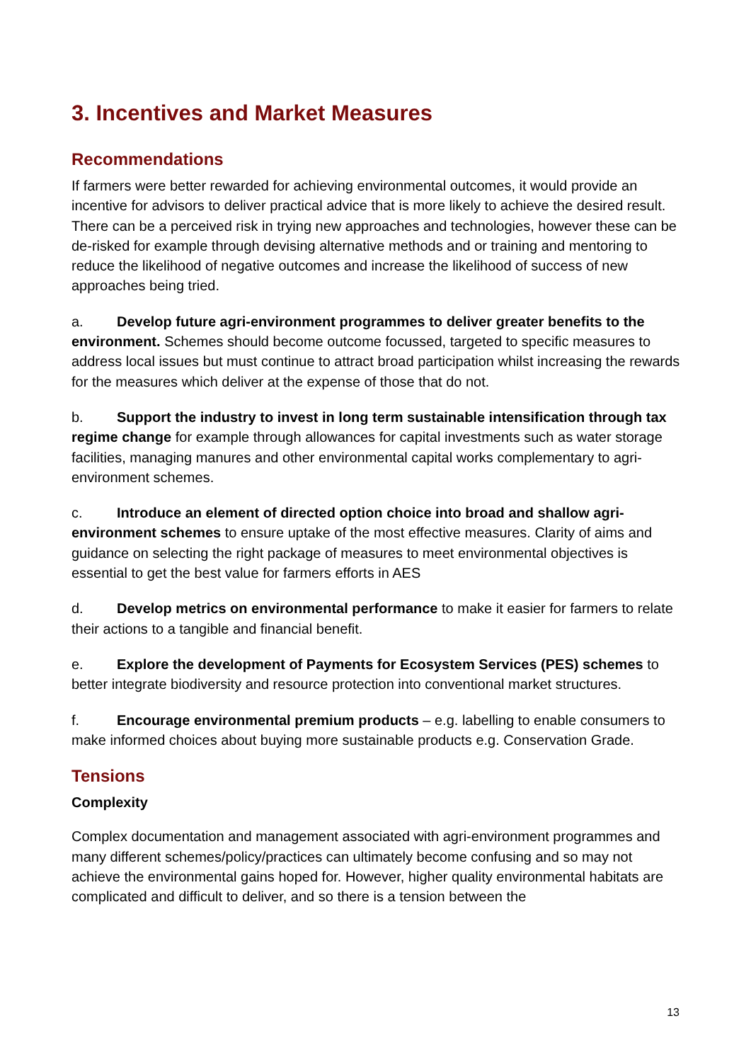3. Incentives and Market Measures
Recommendations
If farmers were better rewarded for achieving environmental outcomes, it would provide an incentive for advisors to deliver practical advice that is more likely to achieve the desired result. There can be a perceived risk in trying new approaches and technologies, however these can be de-risked for example through devising alternative methods and or training and mentoring to reduce the likelihood of negative outcomes and increase the likelihood of success of new approaches being tried.
a. Develop future agri-environment programmes to deliver greater benefits to the environment. Schemes should become outcome focussed, targeted to specific measures to address local issues but must continue to attract broad participation whilst increasing the rewards for the measures which deliver at the expense of those that do not.
b. Support the industry to invest in long term sustainable intensification through tax regime change for example through allowances for capital investments such as water storage facilities, managing manures and other environmental capital works complementary to agri-environment schemes.
c. Introduce an element of directed option choice into broad and shallow agri-environment schemes to ensure uptake of the most effective measures. Clarity of aims and guidance on selecting the right package of measures to meet environmental objectives is essential to get the best value for farmers efforts in AES
d. Develop metrics on environmental performance to make it easier for farmers to relate their actions to a tangible and financial benefit.
e. Explore the development of Payments for Ecosystem Services (PES) schemes to better integrate biodiversity and resource protection into conventional market structures.
f. Encourage environmental premium products – e.g. labelling to enable consumers to make informed choices about buying more sustainable products e.g. Conservation Grade.
Tensions
Complexity
Complex documentation and management associated with agri-environment programmes and many different schemes/policy/practices can ultimately become confusing and so may not achieve the environmental gains hoped for. However, higher quality environmental habitats are complicated and difficult to deliver, and so there is a tension between the
13